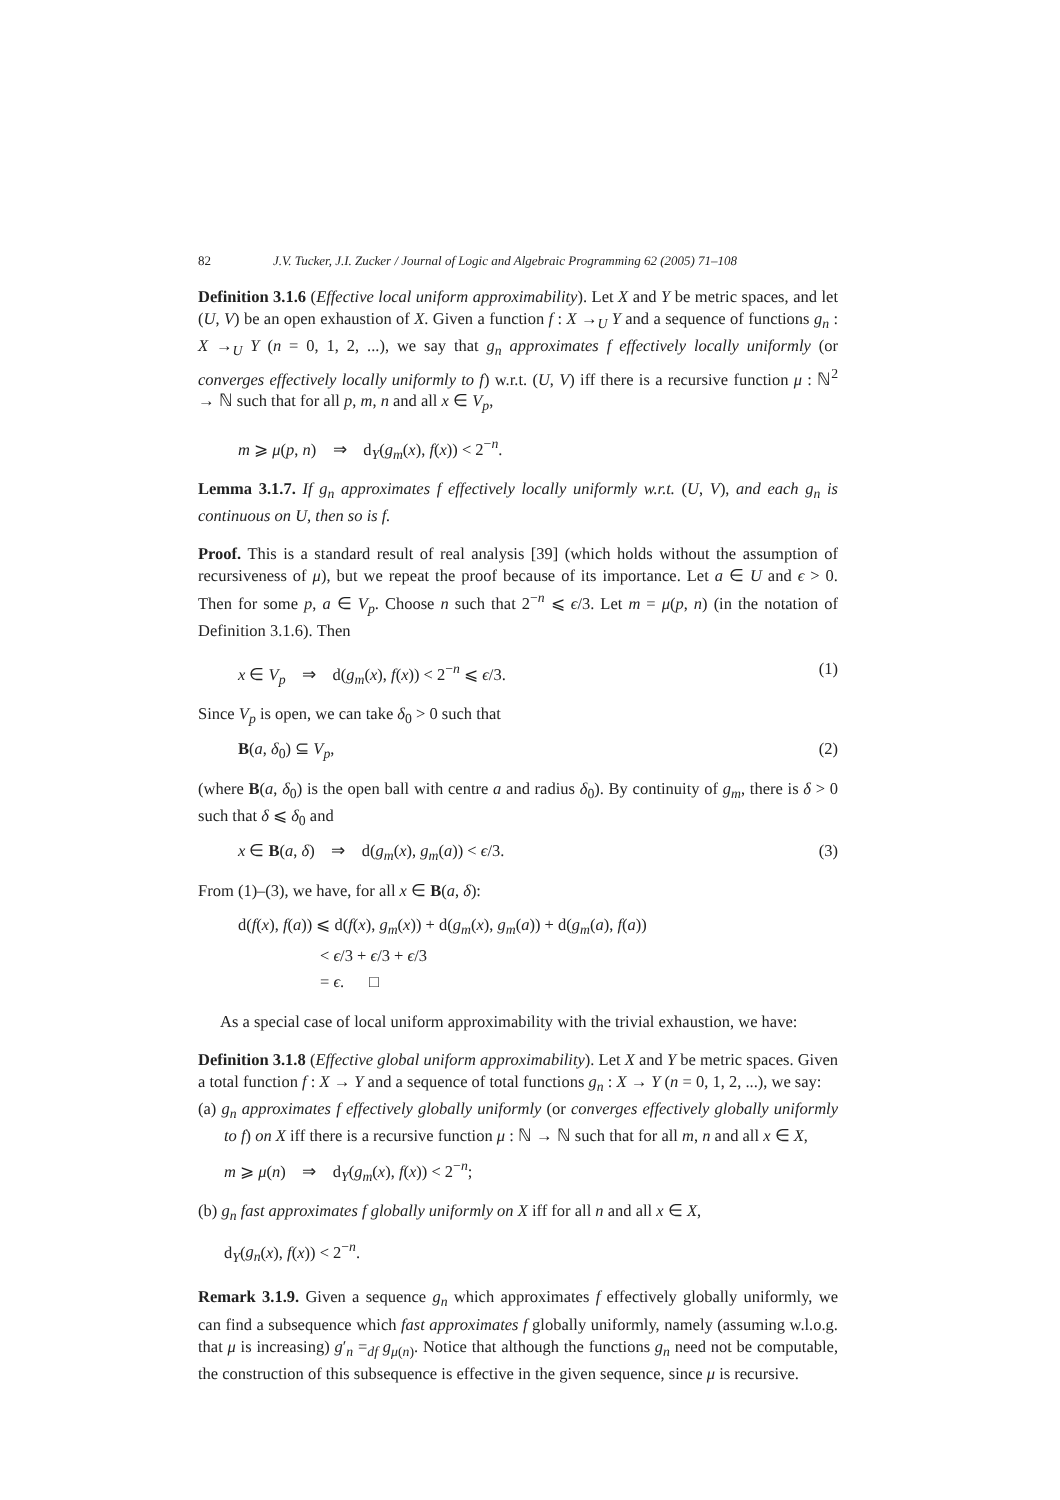82 J.V. Tucker, J.I. Zucker / Journal of Logic and Algebraic Programming 62 (2005) 71–108
Definition 3.1.6 (Effective local uniform approximability). Let X and Y be metric spaces, and let (U, V) be an open exhaustion of X. Given a function f : X →<sub>U</sub> Y and a sequence of functions g<sub>n</sub> : X →<sub>U</sub> Y (n = 0, 1, 2, ...), we say that g<sub>n</sub> approximates f effectively locally uniformly (or converges effectively locally uniformly to f) w.r.t. (U, V) iff there is a recursive function μ : ℕ<sup>2</sup> → ℕ such that for all p, m, n and all x ∈ V<sub>p</sub>,
m ⩾ μ(p, n) ⇒ d<sub>Y</sub>(g<sub>m</sub>(x), f(x)) < 2<sup>−n</sup>.
Lemma 3.1.7. If g<sub>n</sub> approximates f effectively locally uniformly w.r.t. (U, V), and each g<sub>n</sub> is continuous on U, then so is f.
Proof. This is a standard result of real analysis [39] (which holds without the assumption of recursiveness of μ), but we repeat the proof because of its importance. Let a ∈ U and ϵ > 0. Then for some p, a ∈ V<sub>p</sub>. Choose n such that 2<sup>−n</sup> ⩽ ϵ/3. Let m = μ(p, n) (in the notation of Definition 3.1.6). Then
x ∈ V<sub>p</sub> ⇒ d(g<sub>m</sub>(x), f(x)) < 2<sup>−n</sup> ⩽ ϵ/3. (1)
Since V<sub>p</sub> is open, we can take δ<sub>0</sub> > 0 such that
B(a, δ<sub>0</sub>) ⊆ V<sub>p</sub>, (2)
(where B(a, δ<sub>0</sub>) is the open ball with centre a and radius δ<sub>0</sub>). By continuity of g<sub>m</sub>, there is δ > 0 such that δ ⩽ δ<sub>0</sub> and
x ∈ B(a, δ) ⇒ d(g<sub>m</sub>(x), g<sub>m</sub>(a)) < ϵ/3. (3)
From (1)–(3), we have, for all x ∈ B(a, δ):
d(f(x), f(a)) ⩽ d(f(x), g<sub>m</sub>(x)) + d(g<sub>m</sub>(x), g<sub>m</sub>(a)) + d(g<sub>m</sub>(a), f(a))
< ϵ/3 + ϵ/3 + ϵ/3
= ϵ. □
As a special case of local uniform approximability with the trivial exhaustion, we have:
Definition 3.1.8 (Effective global uniform approximability). Let X and Y be metric spaces. Given a total function f : X → Y and a sequence of total functions g<sub>n</sub> : X → Y (n = 0, 1, 2, ...), we say:
(a) g<sub>n</sub> approximates f effectively globally uniformly (or converges effectively globally uniformly to f) on X iff there is a recursive function μ : ℕ → ℕ such that for all m, n and all x ∈ X,
m ⩾ μ(n) ⇒ d<sub>Y</sub>(g<sub>m</sub>(x), f(x)) < 2<sup>−n</sup>;
(b) g<sub>n</sub> fast approximates f globally uniformly on X iff for all n and all x ∈ X,
d<sub>Y</sub>(g<sub>n</sub>(x), f(x)) < 2<sup>−n</sup>.
Remark 3.1.9. Given a sequence g<sub>n</sub> which approximates f effectively globally uniformly, we can find a subsequence which fast approximates f globally uniformly, namely (assuming w.l.o.g. that μ is increasing) g′<sub>n</sub> =<sub>df</sub> g<sub>μ(n)</sub>. Notice that although the functions g<sub>n</sub> need not be computable, the construction of this subsequence is effective in the given sequence, since μ is recursive.